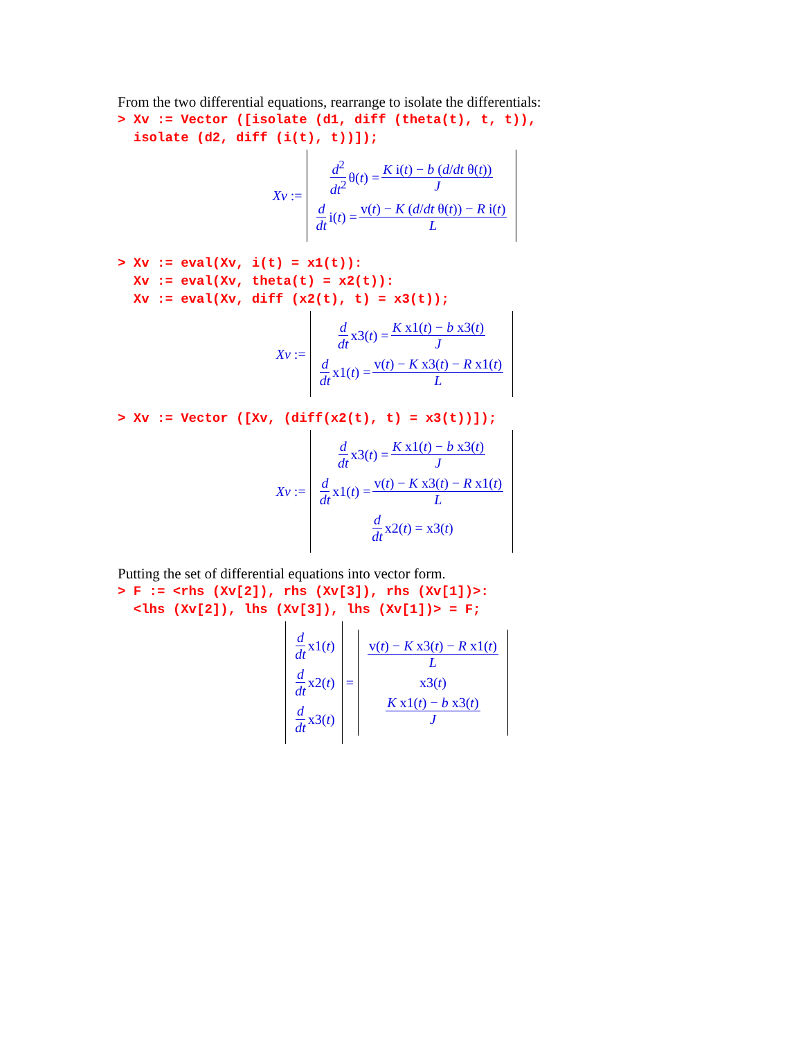From the two differential equations, rearrange to isolate the differentials:
> Xv := Vector ([isolate (d1, diff (theta(t), t, t)),
  isolate (d2, diff (i(t), t))]);
Xv :=
d<sup>2</sup> dt<sup>2</sup> θ(t) = K i(t) − b (d/dt θ(t)) J
d dt i(t) = v(t) − K (d/dt θ(t)) − R i(t) L
> Xv := eval(Xv, i(t) = x1(t)):
  Xv := eval(Xv, theta(t) = x2(t)):
  Xv := eval(Xv, diff (x2(t), t) = x3(t));
Xv :=
d dt x3(t) = K x1(t) − b x3(t) J
d dt x1(t) = v(t) − K x3(t) − R x1(t) L
> Xv := Vector ([Xv, (diff(x2(t), t) = x3(t))]);
Xv :=
d dt x3(t) = K x1(t) − b x3(t) J
d dt x1(t) = v(t) − K x3(t) − R x1(t) L
d dt x2(t) = x3(t)
Putting the set of differential equations into vector form.
> F := <rhs (Xv[2]), rhs (Xv[3]), rhs (Xv[1])>:
  <lhs (Xv[2]), lhs (Xv[3]), lhs (Xv[1])> = F;
d dt x1(t)
d dt x2(t)
d dt x3(t)
=
v(t) − K x3(t) − R x1(t) L
x3(t)
K x1(t) − b x3(t) J